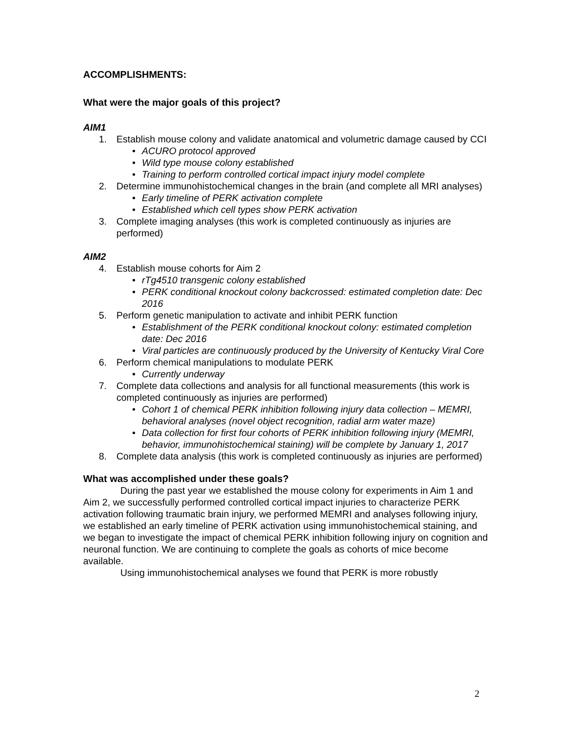ACCOMPLISHMENTS:
What were the major goals of this project?
AIM1
1. Establish mouse colony and validate anatomical and volumetric damage caused by CCI
• ACURO protocol approved
• Wild type mouse colony established
• Training to perform controlled cortical impact injury model complete
2. Determine immunohistochemical changes in the brain (and complete all MRI analyses)
• Early timeline of PERK activation complete
• Established which cell types show PERK activation
3. Complete imaging analyses (this work is completed continuously as injuries are performed)
AIM2
4. Establish mouse cohorts for Aim 2
• rTg4510 transgenic colony established
• PERK conditional knockout colony backcrossed: estimated completion date: Dec 2016
5. Perform genetic manipulation to activate and inhibit PERK function
• Establishment of the PERK conditional knockout colony: estimated completion date: Dec 2016
• Viral particles are continuously produced by the University of Kentucky Viral Core
6. Perform chemical manipulations to modulate PERK
• Currently underway
7. Complete data collections and analysis for all functional measurements (this work is completed continuously as injuries are performed)
• Cohort 1 of chemical PERK inhibition following injury data collection – MEMRI, behavioral analyses (novel object recognition, radial arm water maze)
• Data collection for first four cohorts of PERK inhibition following injury (MEMRI, behavior, immunohistochemical staining) will be complete by January 1, 2017
8. Complete data analysis (this work is completed continuously as injuries are performed)
What was accomplished under these goals?
During the past year we established the mouse colony for experiments in Aim 1 and Aim 2, we successfully performed controlled cortical impact injuries to characterize PERK activation following traumatic brain injury, we performed MEMRI and analyses following injury, we established an early timeline of PERK activation using immunohistochemical staining, and we began to investigate the impact of chemical PERK inhibition following injury on cognition and neuronal function. We are continuing to complete the goals as cohorts of mice become available.
Using immunohistochemical analyses we found that PERK is more robustly
2